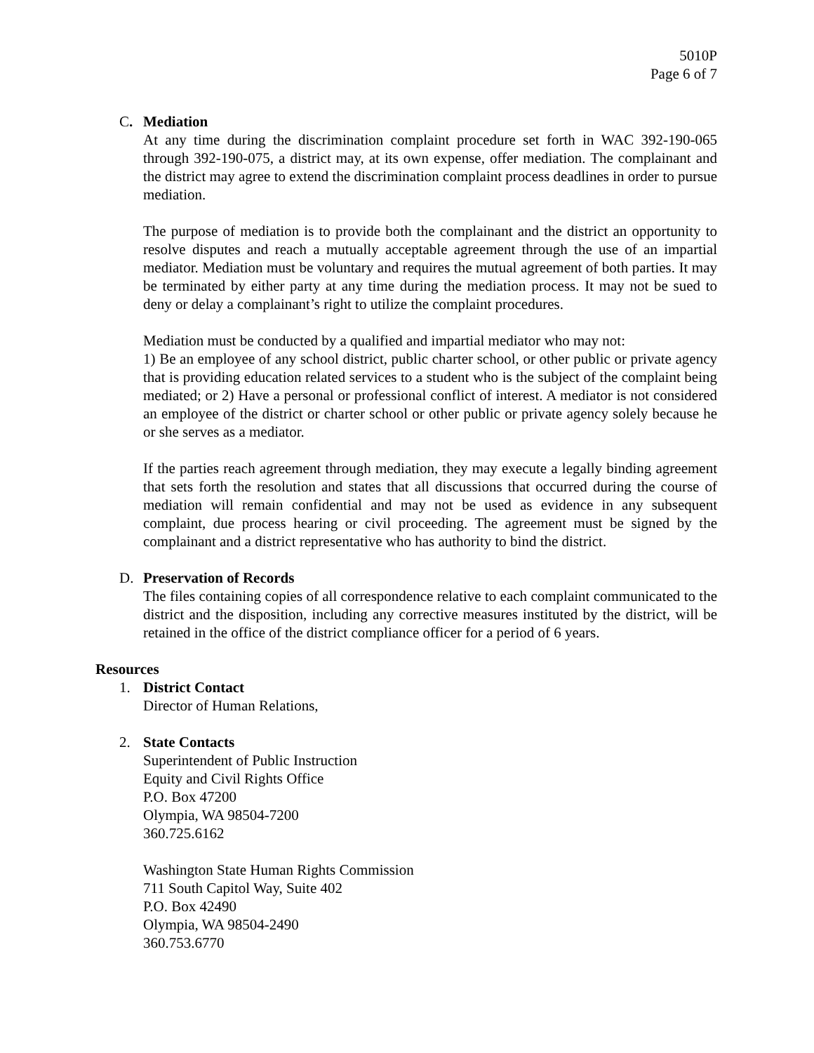5010P
Page 6 of 7
C. Mediation
At any time during the discrimination complaint procedure set forth in WAC 392-190-065 through 392-190-075, a district may, at its own expense, offer mediation. The complainant and the district may agree to extend the discrimination complaint process deadlines in order to pursue mediation.
The purpose of mediation is to provide both the complainant and the district an opportunity to resolve disputes and reach a mutually acceptable agreement through the use of an impartial mediator. Mediation must be voluntary and requires the mutual agreement of both parties. It may be terminated by either party at any time during the mediation process. It may not be sued to deny or delay a complainant’s right to utilize the complaint procedures.
Mediation must be conducted by a qualified and impartial mediator who may not:
1) Be an employee of any school district, public charter school, or other public or private agency that is providing education related services to a student who is the subject of the complaint being mediated; or 2) Have a personal or professional conflict of interest. A mediator is not considered an employee of the district or charter school or other public or private agency solely because he or she serves as a mediator.
If the parties reach agreement through mediation, they may execute a legally binding agreement that sets forth the resolution and states that all discussions that occurred during the course of mediation will remain confidential and may not be used as evidence in any subsequent complaint, due process hearing or civil proceeding. The agreement must be signed by the complainant and a district representative who has authority to bind the district.
D. Preservation of Records
The files containing copies of all correspondence relative to each complaint communicated to the district and the disposition, including any corrective measures instituted by the district, will be retained in the office of the district compliance officer for a period of 6 years.
Resources
1. District Contact
Director of Human Relations,
2. State Contacts
Superintendent of Public Instruction
Equity and Civil Rights Office
P.O. Box 47200
Olympia, WA 98504-7200
360.725.6162
Washington State Human Rights Commission
711 South Capitol Way, Suite 402
P.O. Box 42490
Olympia, WA 98504-2490
360.753.6770